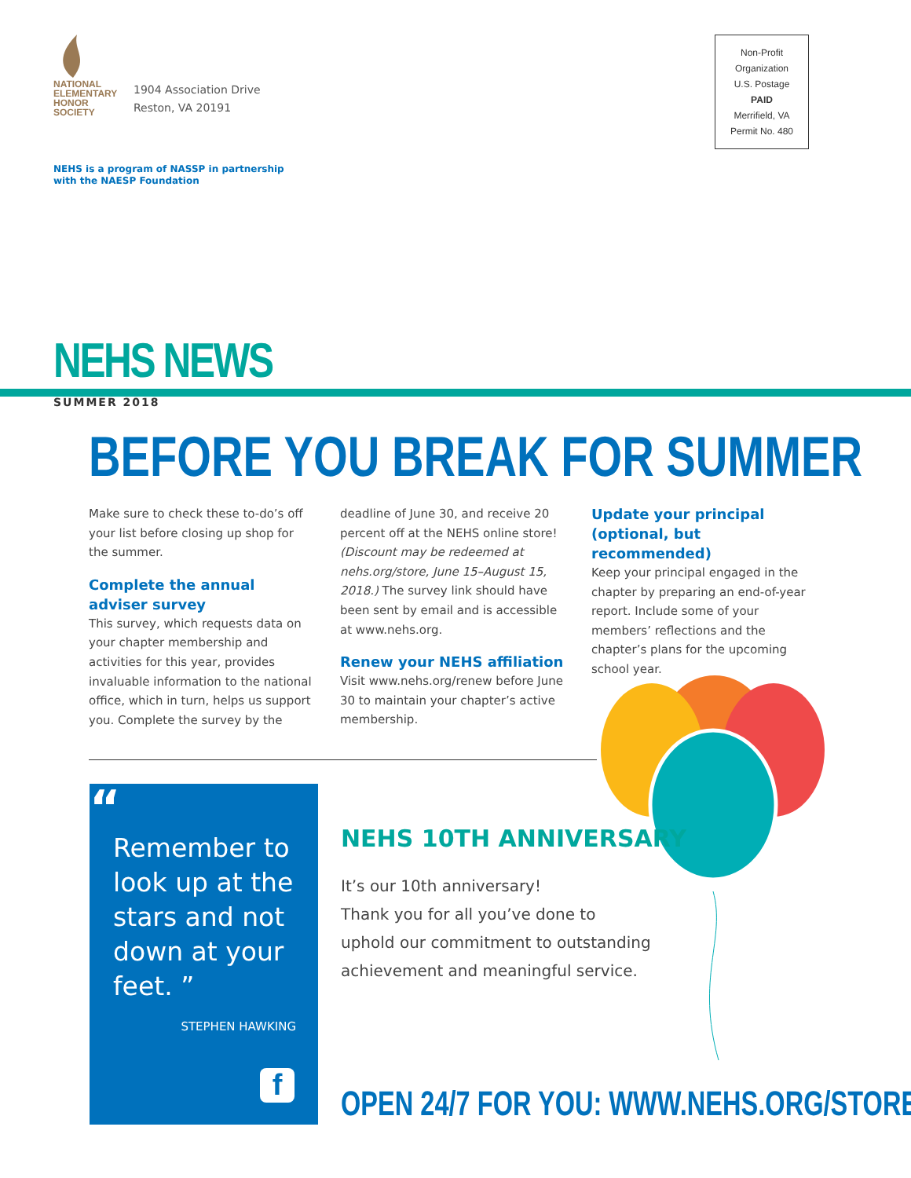NATIONAL ELEMENTARY HONOR SOCIETY
1904 Association Drive
Reston, VA 20191
Non-Profit Organization
U.S. Postage
PAID
Merrifield, VA
Permit No. 480
NEHS is a program of NASSP in partnership
with the NAESP Foundation
NEHS NEWS
SUMMER 2018
BEFORE YOU BREAK FOR SUMMER
Make sure to check these to-do’s off your list before closing up shop for the summer.
Complete the annual adviser survey
This survey, which requests data on your chapter membership and activities for this year, provides invaluable information to the national office, which in turn, helps us support you. Complete the survey by the
deadline of June 30, and receive 20 percent off at the NEHS online store! (Discount may be redeemed at nehs.org/store, June 15–August 15, 2018.) The survey link should have been sent by email and is accessible at www.nehs.org.
Renew your NEHS affiliation
Visit www.nehs.org/renew before June 30 to maintain your chapter’s active membership.
Update your principal (optional, but recommended)
Keep your principal engaged in the chapter by preparing an end-of-year report. Include some of your members’ reflections and the chapter’s plans for the upcoming school year.
“
Remember to look up at the stars and not down at your feet. ”
STEPHEN HAWKING
f
NEHS 10TH ANNIVERSARY
It’s our 10th anniversary!
Thank you for all you’ve done to
uphold our commitment to outstanding
achievement and meaningful service.
OPEN 24/7 FOR YOU: WWW.NEHS.ORG/STORE